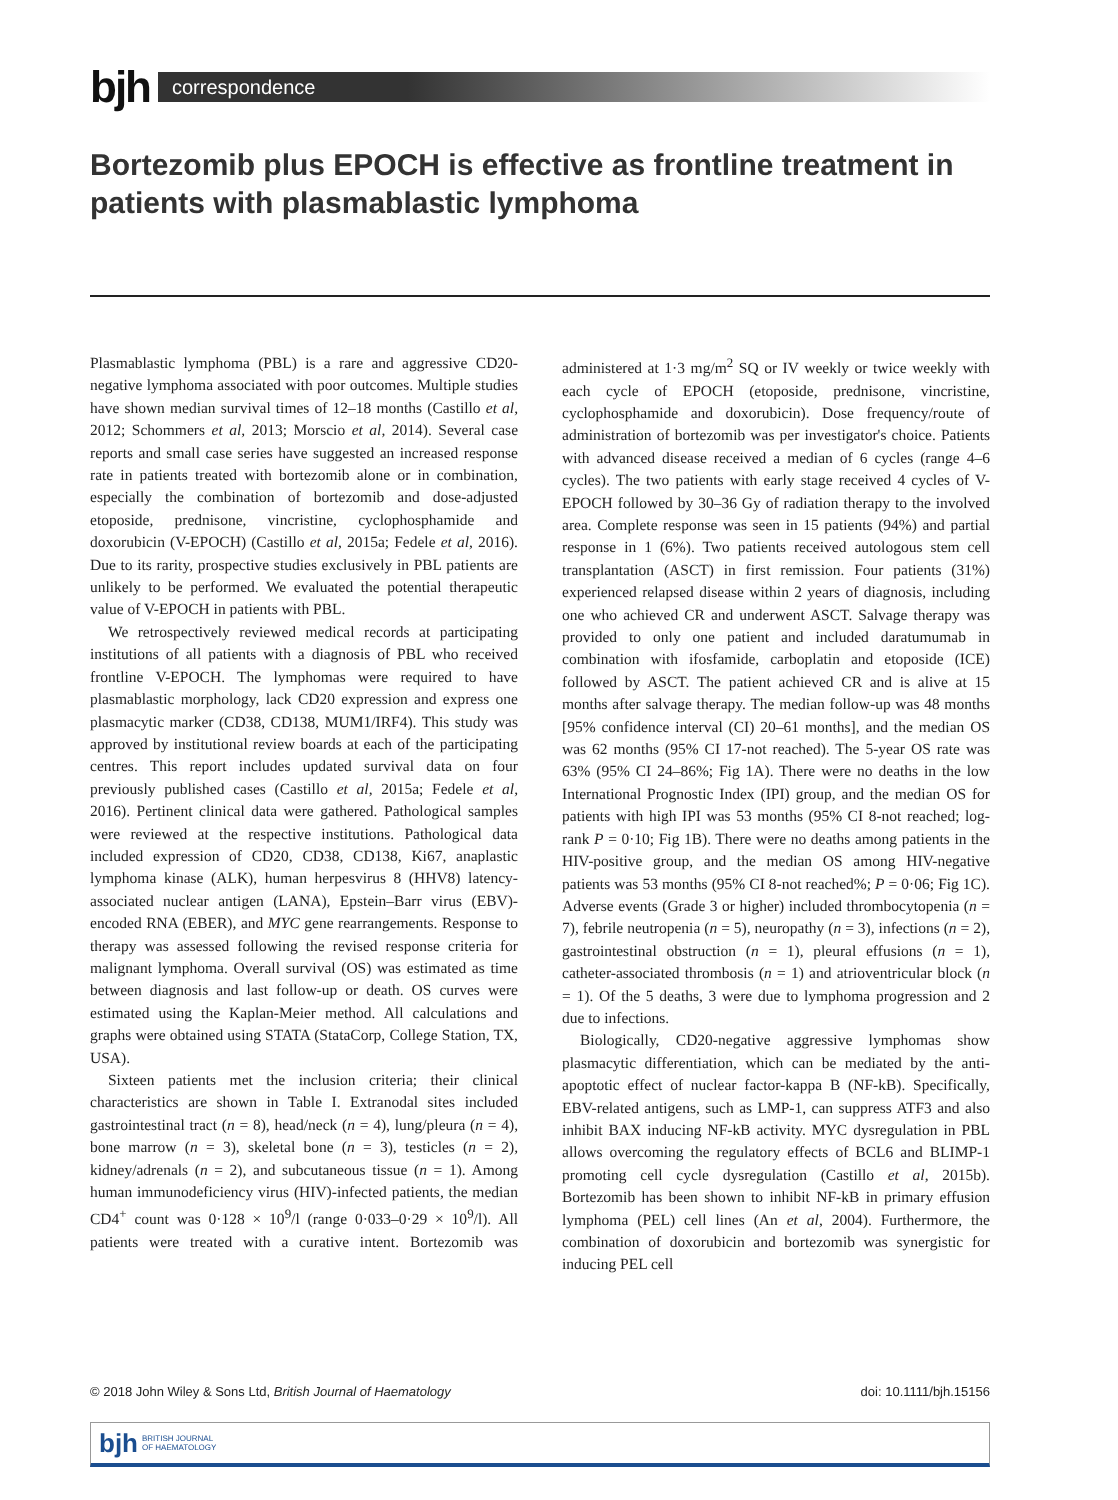bjh
correspondence
Bortezomib plus EPOCH is effective as frontline treatment in patients with plasmablastic lymphoma
Plasmablastic lymphoma (PBL) is a rare and aggressive CD20-negative lymphoma associated with poor outcomes. Multiple studies have shown median survival times of 12–18 months (Castillo et al, 2012; Schommers et al, 2013; Morscio et al, 2014). Several case reports and small case series have suggested an increased response rate in patients treated with bortezomib alone or in combination, especially the combination of bortezomib and dose-adjusted etoposide, prednisone, vincristine, cyclophosphamide and doxorubicin (V-EPOCH) (Castillo et al, 2015a; Fedele et al, 2016). Due to its rarity, prospective studies exclusively in PBL patients are unlikely to be performed. We evaluated the potential therapeutic value of V-EPOCH in patients with PBL.
We retrospectively reviewed medical records at participating institutions of all patients with a diagnosis of PBL who received frontline V-EPOCH. The lymphomas were required to have plasmablastic morphology, lack CD20 expression and express one plasmacytic marker (CD38, CD138, MUM1/IRF4). This study was approved by institutional review boards at each of the participating centres. This report includes updated survival data on four previously published cases (Castillo et al, 2015a; Fedele et al, 2016). Pertinent clinical data were gathered. Pathological samples were reviewed at the respective institutions. Pathological data included expression of CD20, CD38, CD138, Ki67, anaplastic lymphoma kinase (ALK), human herpesvirus 8 (HHV8) latency-associated nuclear antigen (LANA), Epstein–Barr virus (EBV)-encoded RNA (EBER), and MYC gene rearrangements. Response to therapy was assessed following the revised response criteria for malignant lymphoma. Overall survival (OS) was estimated as time between diagnosis and last follow-up or death. OS curves were estimated using the Kaplan-Meier method. All calculations and graphs were obtained using STATA (StataCorp, College Station, TX, USA).
Sixteen patients met the inclusion criteria; their clinical characteristics are shown in Table I. Extranodal sites included gastrointestinal tract (n = 8), head/neck (n = 4), lung/pleura (n = 4), bone marrow (n = 3), skeletal bone (n = 3), testicles (n = 2), kidney/adrenals (n = 2), and subcutaneous tissue (n = 1). Among human immunodeficiency virus (HIV)-infected patients, the median CD4<sup>+</sup> count was 0·128 × 10<sup>9</sup>/l (range 0·033–0·29 × 10<sup>9</sup>/l). All patients were treated with a curative intent. Bortezomib was administered at 1·3 mg/m<sup>2</sup> SQ or IV weekly or twice weekly with each cycle of EPOCH (etoposide, prednisone, vincristine, cyclophosphamide and doxorubicin). Dose frequency/route of administration of bortezomib was per investigator's choice. Patients with advanced disease received a median of 6 cycles (range 4–6 cycles). The two patients with early stage received 4 cycles of V-EPOCH followed by 30–36 Gy of radiation therapy to the involved area. Complete response was seen in 15 patients (94%) and partial response in 1 (6%). Two patients received autologous stem cell transplantation (ASCT) in first remission. Four patients (31%) experienced relapsed disease within 2 years of diagnosis, including one who achieved CR and underwent ASCT. Salvage therapy was provided to only one patient and included daratumumab in combination with ifosfamide, carboplatin and etoposide (ICE) followed by ASCT. The patient achieved CR and is alive at 15 months after salvage therapy. The median follow-up was 48 months [95% confidence interval (CI) 20–61 months], and the median OS was 62 months (95% CI 17-not reached). The 5-year OS rate was 63% (95% CI 24–86%; Fig 1A). There were no deaths in the low International Prognostic Index (IPI) group, and the median OS for patients with high IPI was 53 months (95% CI 8-not reached; log-rank P = 0·10; Fig 1B). There were no deaths among patients in the HIV-positive group, and the median OS among HIV-negative patients was 53 months (95% CI 8-not reached%; P = 0·06; Fig 1C). Adverse events (Grade 3 or higher) included thrombocytopenia (n = 7), febrile neutropenia (n = 5), neuropathy (n = 3), infections (n = 2), gastrointestinal obstruction (n = 1), pleural effusions (n = 1), catheter-associated thrombosis (n = 1) and atrioventricular block (n = 1). Of the 5 deaths, 3 were due to lymphoma progression and 2 due to infections.
Biologically, CD20-negative aggressive lymphomas show plasmacytic differentiation, which can be mediated by the anti-apoptotic effect of nuclear factor-kappa B (NF-kB). Specifically, EBV-related antigens, such as LMP-1, can suppress ATF3 and also inhibit BAX inducing NF-kB activity. MYC dysregulation in PBL allows overcoming the regulatory effects of BCL6 and BLIMP-1 promoting cell cycle dysregulation (Castillo et al, 2015b). Bortezomib has been shown to inhibit NF-kB in primary effusion lymphoma (PEL) cell lines (An et al, 2004). Furthermore, the combination of doxorubicin and bortezomib was synergistic for inducing PEL cell
© 2018 John Wiley & Sons Ltd, British Journal of Haematology doi: 10.1111/bjh.15156
bjh BRITISH JOURNAL
OF HAEMATOLOGY